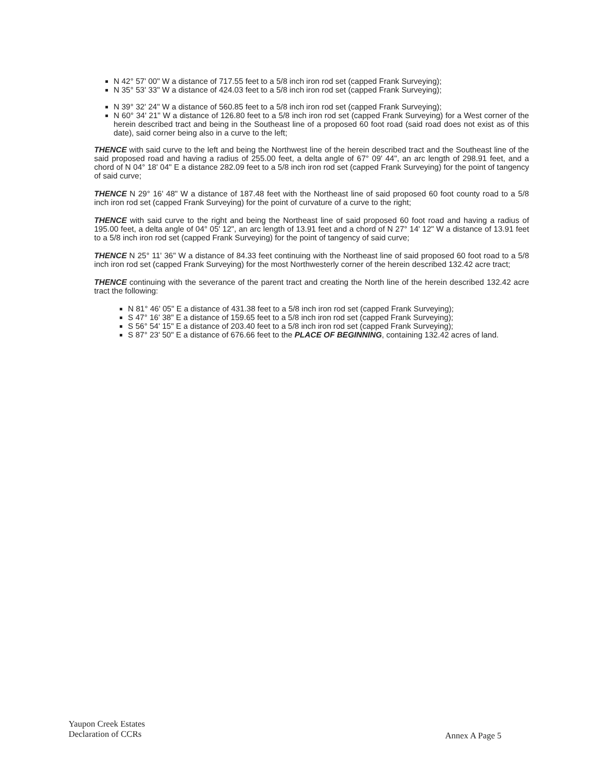N 42° 57' 00" W a distance of 717.55 feet to a 5/8 inch iron rod set (capped Frank Surveying);
N 35° 53' 33" W a distance of 424.03 feet to a 5/8 inch iron rod set (capped Frank Surveying);
N 39° 32' 24" W a distance of 560.85 feet to a 5/8 inch iron rod set (capped Frank Surveying);
N 60° 34' 21" W a distance of 126.80 feet to a 5/8 inch iron rod set (capped Frank Surveying) for a West corner of the herein described tract and being in the Southeast line of a proposed 60 foot road (said road does not exist as of this date), said corner being also in a curve to the left;
THENCE with said curve to the left and being the Northwest line of the herein described tract and the Southeast line of the said proposed road and having a radius of 255.00 feet, a delta angle of 67° 09' 44", an arc length of 298.91 feet, and a chord of N 04° 18' 04" E a distance 282.09 feet to a 5/8 inch iron rod set (capped Frank Surveying) for the point of tangency of said curve;
THENCE N 29° 16' 48" W a distance of 187.48 feet with the Northeast line of said proposed 60 foot county road to a 5/8 inch iron rod set (capped Frank Surveying) for the point of curvature of a curve to the right;
THENCE with said curve to the right and being the Northeast line of said proposed 60 foot road and having a radius of 195.00 feet, a delta angle of 04° 05' 12", an arc length of 13.91 feet and a chord of N 27° 14' 12" W a distance of 13.91 feet to a 5/8 inch iron rod set (capped Frank Surveying) for the point of tangency of said curve;
THENCE N 25° 11' 36" W a distance of 84.33 feet continuing with the Northeast line of said proposed 60 foot road to a 5/8 inch iron rod set (capped Frank Surveying) for the most Northwesterly corner of the herein described 132.42 acre tract;
THENCE continuing with the severance of the parent tract and creating the North line of the herein described 132.42 acre tract the following:
N 81° 46' 05" E a distance of 431.38 feet to a 5/8 inch iron rod set (capped Frank Surveying);
S 47° 16' 38" E a distance of 159.65 feet to a 5/8 inch iron rod set (capped Frank Surveying);
S 56° 54' 15" E a distance of 203.40 feet to a 5/8 inch iron rod set (capped Frank Surveying);
S 87° 23' 50" E a distance of 676.66 feet to the PLACE OF BEGINNING, containing 132.42 acres of land.
Yaupon Creek Estates
Declaration of CCRs
Annex A Page 5